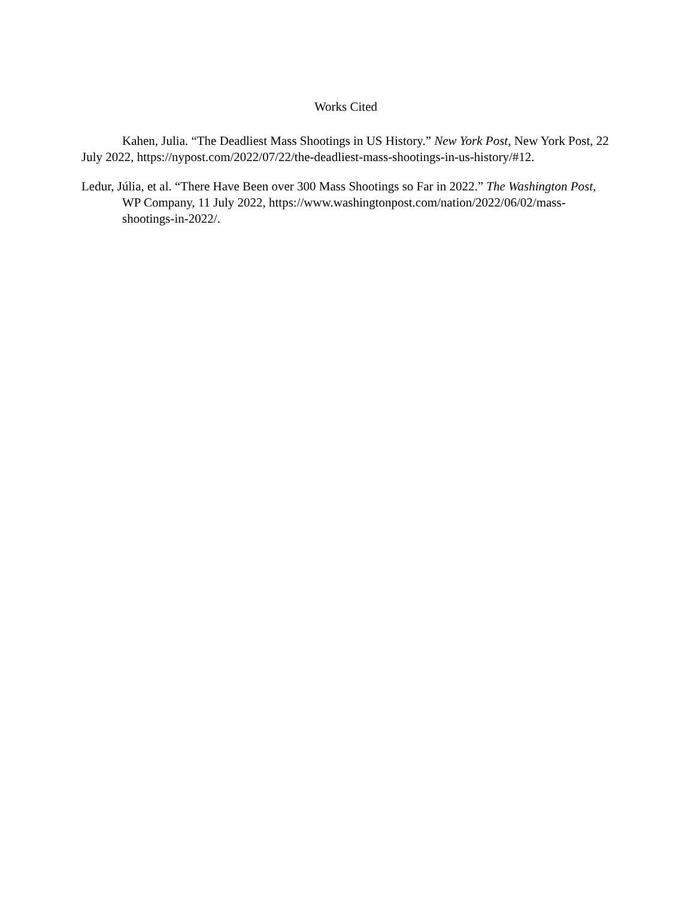Works Cited
Kahen, Julia. “The Deadliest Mass Shootings in US History.” New York Post, New York Post, 22 July 2022, https://nypost.com/2022/07/22/the-deadliest-mass-shootings-in-us-history/#12.
Ledur, Júlia, et al. “There Have Been over 300 Mass Shootings so Far in 2022.” The Washington Post, WP Company, 11 July 2022, https://www.washingtonpost.com/nation/2022/06/02/mass-shootings-in-2022/.